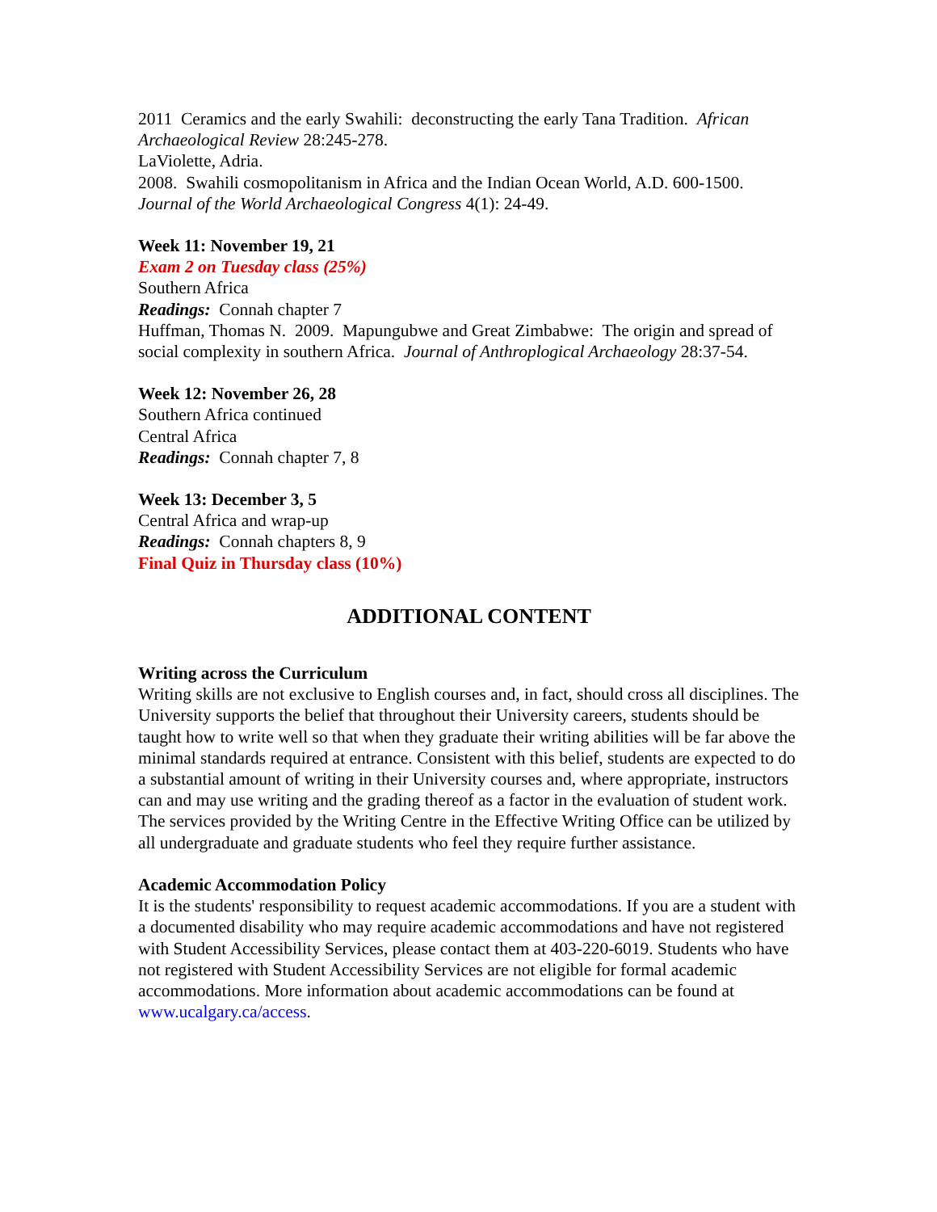2011 Ceramics and the early Swahili: deconstructing the early Tana Tradition. African Archaeological Review 28:245-278.
LaViolette, Adria.
2008. Swahili cosmopolitanism in Africa and the Indian Ocean World, A.D. 600-1500. Journal of the World Archaeological Congress 4(1): 24-49.
Week 11: November 19, 21
Exam 2 on Tuesday class (25%)
Southern Africa
Readings: Connah chapter 7
Huffman, Thomas N. 2009. Mapungubwe and Great Zimbabwe: The origin and spread of social complexity in southern Africa. Journal of Anthroplogical Archaeology 28:37-54.
Week 12: November 26, 28
Southern Africa continued
Central Africa
Readings: Connah chapter 7, 8
Week 13: December 3, 5
Central Africa and wrap-up
Readings: Connah chapters 8, 9
Final Quiz in Thursday class (10%)
ADDITIONAL CONTENT
Writing across the Curriculum
Writing skills are not exclusive to English courses and, in fact, should cross all disciplines. The University supports the belief that throughout their University careers, students should be taught how to write well so that when they graduate their writing abilities will be far above the minimal standards required at entrance. Consistent with this belief, students are expected to do a substantial amount of writing in their University courses and, where appropriate, instructors can and may use writing and the grading thereof as a factor in the evaluation of student work. The services provided by the Writing Centre in the Effective Writing Office can be utilized by all undergraduate and graduate students who feel they require further assistance.
Academic Accommodation Policy
It is the students' responsibility to request academic accommodations. If you are a student with a documented disability who may require academic accommodations and have not registered with Student Accessibility Services, please contact them at 403-220-6019. Students who have not registered with Student Accessibility Services are not eligible for formal academic accommodations. More information about academic accommodations can be found at www.ucalgary.ca/access.